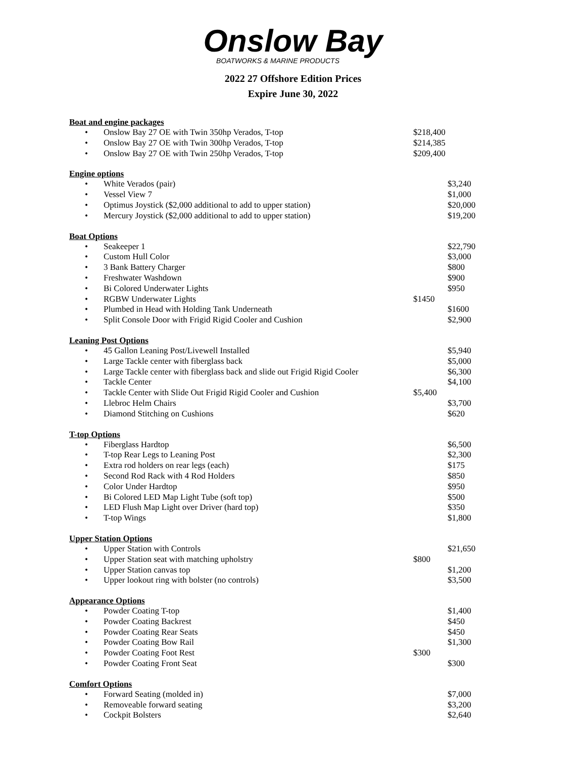Onslow Bay
BOATWORKS & MARINE PRODUCTS
2022 27 Offshore Edition Prices
Expire June 30, 2022
Boat and engine packages
• Onslow Bay 27 OE with Twin 350hp Verados, T-top $218,400
• Onslow Bay 27 OE with Twin 300hp Verados, T-top $214,385
• Onslow Bay 27 OE with Twin 250hp Verados, T-top $209,400
Engine options
• White Verados (pair) $3,240
• Vessel View 7 $1,000
• Optimus Joystick ($2,000 additional to add to upper station) $20,000
• Mercury Joystick ($2,000 additional to add to upper station) $19,200
Boat Options
• Seakeeper 1 $22,790
• Custom Hull Color $3,000
• 3 Bank Battery Charger $800
• Freshwater Washdown $900
• Bi Colored Underwater Lights $950
• RGBW Underwater Lights $1450
• Plumbed in Head with Holding Tank Underneath $1600
• Split Console Door with Frigid Rigid Cooler and Cushion $2,900
Leaning Post Options
• 45 Gallon Leaning Post/Livewell Installed $5,940
• Large Tackle center with fiberglass back $5,000
• Large Tackle center with fiberglass back and slide out Frigid Rigid Cooler $6,300
• Tackle Center $4,100
• Tackle Center with Slide Out Frigid Rigid Cooler and Cushion $5,400
• Llebroc Helm Chairs $3,700
• Diamond Stitching on Cushions $620
T-top Options
• Fiberglass Hardtop $6,500
• T-top Rear Legs to Leaning Post $2,300
• Extra rod holders on rear legs (each) $175
• Second Rod Rack with 4 Rod Holders $850
• Color Under Hardtop $950
• Bi Colored LED Map Light Tube (soft top) $500
• LED Flush Map Light over Driver (hard top) $350
• T-top Wings $1,800
Upper Station Options
• Upper Station with Controls $21,650
• Upper Station seat with matching upholstry $800
• Upper Station canvas top $1,200
• Upper lookout ring with bolster (no controls) $3,500
Appearance Options
• Powder Coating T-top $1,400
• Powder Coating Backrest $450
• Powder Coating Rear Seats $450
• Powder Coating Bow Rail $1,300
• Powder Coating Foot Rest $300
• Powder Coating Front Seat $300
Comfort Options
• Forward Seating (molded in) $7,000
• Removeable forward seating $3,200
• Cockpit Bolsters $2,640